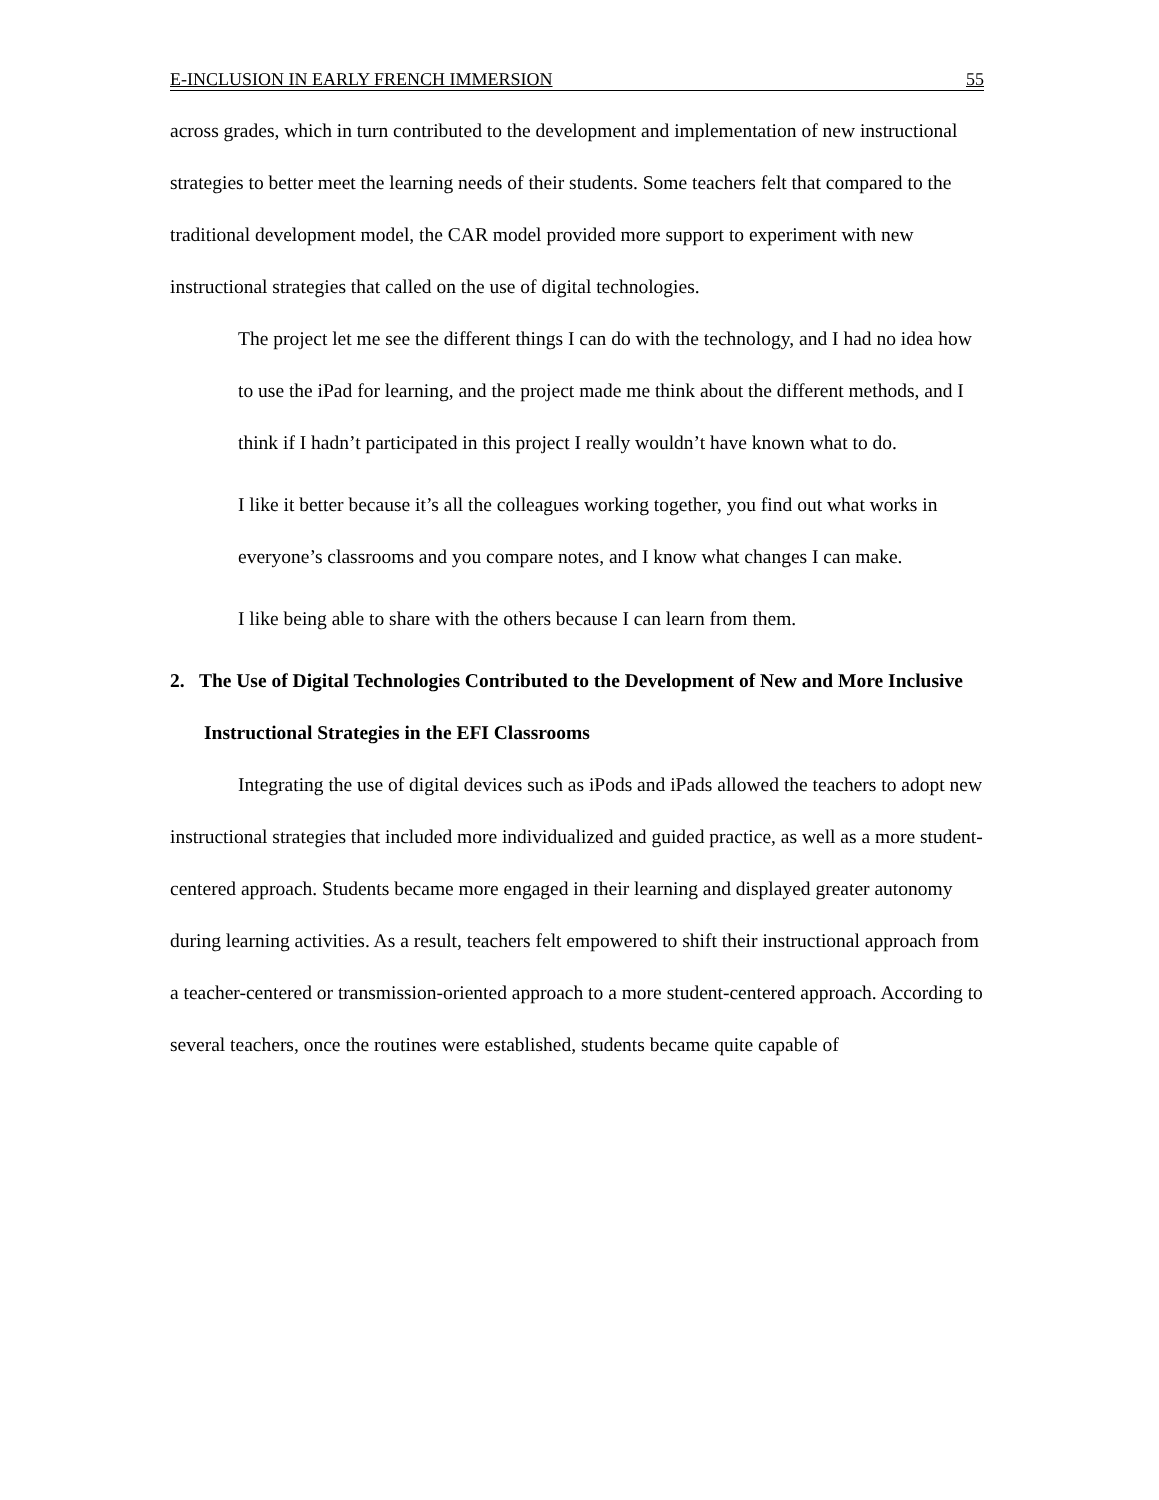E-INCLUSION IN EARLY FRENCH IMMERSION 55
across grades, which in turn contributed to the development and implementation of new instructional strategies to better meet the learning needs of their students. Some teachers felt that compared to the traditional development model, the CAR model provided more support to experiment with new instructional strategies that called on the use of digital technologies.
The project let me see the different things I can do with the technology, and I had no idea how to use the iPad for learning, and the project made me think about the different methods, and I think if I hadn’t participated in this project I really wouldn’t have known what to do.
I like it better because it’s all the colleagues working together, you find out what works in everyone’s classrooms and you compare notes, and I know what changes I can make.
I like being able to share with the others because I can learn from them.
2. The Use of Digital Technologies Contributed to the Development of New and More Inclusive Instructional Strategies in the EFI Classrooms
Integrating the use of digital devices such as iPods and iPads allowed the teachers to adopt new instructional strategies that included more individualized and guided practice, as well as a more student-centered approach. Students became more engaged in their learning and displayed greater autonomy during learning activities. As a result, teachers felt empowered to shift their instructional approach from a teacher-centered or transmission-oriented approach to a more student-centered approach. According to several teachers, once the routines were established, students became quite capable of